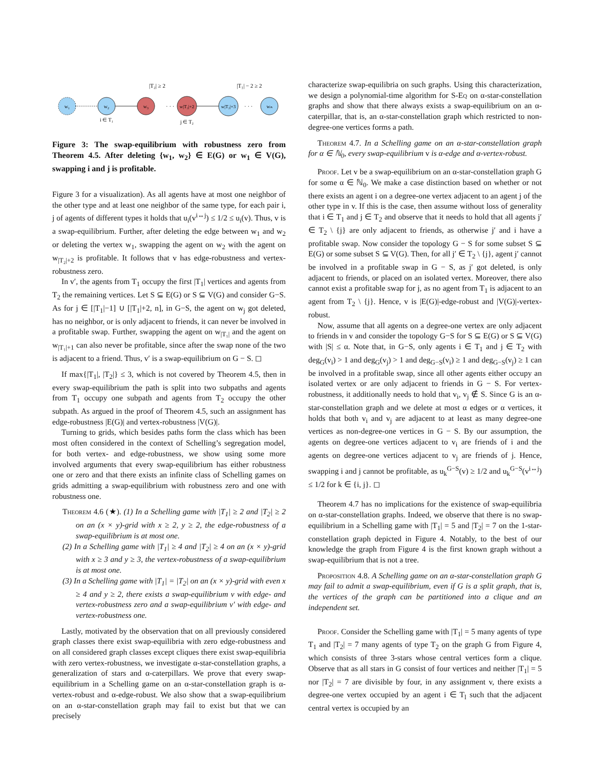|T₂| ≥ 2
|T₁| − 2 ≥ 2
w₁
w₂
w₃
· · ·
w|T₂|+2
w|T₂|+3
· · ·
wₙ
i ∈ T₁
j ∈ T₂
Figure 3: The swap-equilibrium with robustness zero from Theorem 4.5. After deleting {w<sub>1</sub>, w<sub>2</sub>} ∈ E(G) or w<sub>1</sub> ∈ V(G), swapping i and j is profitable.
Figure 3 for a visualization). As all agents have at most one neighbor of the other type and at least one neighbor of the same type, for each pair i, j of agents of different types it holds that u<sub>i</sub>(v<sup>i↔j</sup>) ≤ 1/2 ≤ u<sub>i</sub>(v). Thus, v is a swap-equilibrium. Further, after deleting the edge between w<sub>1</sub> and w<sub>2</sub> or deleting the vertex w<sub>1</sub>, swapping the agent on w<sub>2</sub> with the agent on w<sub>|T₂|+2</sub> is profitable. It follows that v has edge-robustness and vertex-robustness zero.
In v′, the agents from T<sub>1</sub> occupy the first |T<sub>1</sub>| vertices and agents from T<sub>2</sub> the remaining vertices. Let S ⊆ E(G) or S ⊆ V(G) and consider G−S. As for j ∈ [|T<sub>1</sub>|−1] ∪ [|T<sub>1</sub>|+2, n], in G−S, the agent on w<sub>j</sub> got deleted, has no neighbor, or is only adjacent to friends, it can never be involved in a profitable swap. Further, swapping the agent on w<sub>|T₁|</sub> and the agent on w<sub>|T₁|+1</sub> can also never be profitable, since after the swap none of the two is adjacent to a friend. Thus, v′ is a swap-equilibrium on G − S. ◻
If max{|T<sub>1</sub>|, |T<sub>2</sub>|} ≤ 3, which is not covered by Theorem 4.5, then in every swap-equilibrium the path is split into two subpaths and agents from T<sub>1</sub> occupy one subpath and agents from T<sub>2</sub> occupy the other subpath. As argued in the proof of Theorem 4.5, such an assignment has edge-robustness |E(G)| and vertex-robustness |V(G)|.
Turning to grids, which besides paths form the class which has been most often considered in the context of Schelling’s segregation model, for both vertex- and edge-robustness, we show using some more involved arguments that every swap-equilibrium has either robustness one or zero and that there exists an infinite class of Schelling games on grids admitting a swap-equilibrium with robustness zero and one with robustness one.
Theorem 4.6 (★). (1) In a Schelling game with |T<sub>1</sub>| ≥ 2 and |T<sub>2</sub>| ≥ 2 on an (x × y)-grid with x ≥ 2, y ≥ 2, the edge-robustness of a swap-equilibrium is at most one.
(2) In a Schelling game with |T<sub>1</sub>| ≥ 4 and |T<sub>2</sub>| ≥ 4 on an (x × y)-grid with x ≥ 3 and y ≥ 3, the vertex-robustness of a swap-equilibrium is at most one.
(3) In a Schelling game with |T<sub>1</sub>| = |T<sub>2</sub>| on an (x × y)-grid with even x ≥ 4 and y ≥ 2, there exists a swap-equilibrium v with edge- and vertex-robustness zero and a swap-equilibrium v′ with edge- and vertex-robustness one.
Lastly, motivated by the observation that on all previously considered graph classes there exist swap-equilibria with zero edge-robustness and on all considered graph classes except cliques there exist swap-equilibria with zero vertex-robustness, we investigate α-star-constellation graphs, a generalization of stars and α-caterpillars. We prove that every swap-equilibrium in a Schelling game on an α-star-constellation graph is α-vertex-robust and α-edge-robust. We also show that a swap-equilibrium on an α-star-constellation graph may fail to exist but that we can precisely
characterize swap-equilibria on such graphs. Using this characterization, we design a polynomial-time algorithm for S-Eq on α-star-constellation graphs and show that there always exists a swap-equilibrium on an α-caterpillar, that is, an α-star-constellation graph which restricted to non-degree-one vertices forms a path.
Theorem 4.7. In a Schelling game on an α-star-constellation graph for α ∈ ℕ<sub>0</sub>, every swap-equilibrium v is α-edge and α-vertex-robust.
Proof. Let v be a swap-equilibrium on an α-star-constellation graph G for some α ∈ ℕ<sub>0</sub>. We make a case distinction based on whether or not there exists an agent i on a degree-one vertex adjacent to an agent j of the other type in v. If this is the case, then assume without loss of generality that i ∈ T<sub>1</sub> and j ∈ T<sub>2</sub> and observe that it needs to hold that all agents j′ ∈ T<sub>2</sub> \ {j} are only adjacent to friends, as otherwise j′ and i have a profitable swap. Now consider the topology G − S for some subset S ⊆ E(G) or some subset S ⊆ V(G). Then, for all j′ ∈ T<sub>2</sub> \ {j}, agent j′ cannot be involved in a profitable swap in G − S, as j′ got deleted, is only adjacent to friends, or placed on an isolated vertex. Moreover, there also cannot exist a profitable swap for j, as no agent from T<sub>1</sub> is adjacent to an agent from T<sub>2</sub> \ {j}. Hence, v is |E(G)|-edge-robust and |V(G)|-vertex-robust.
Now, assume that all agents on a degree-one vertex are only adjacent to friends in v and consider the topology G−S for S ⊆ E(G) or S ⊆ V(G) with |S| ≤ α. Note that, in G−S, only agents i ∈ T<sub>1</sub> and j ∈ T<sub>2</sub> with deg<sub>G</sub>(v<sub>i</sub>) > 1 and deg<sub>G</sub>(v<sub>j</sub>) > 1 and deg<sub>G−S</sub>(v<sub>i</sub>) ≥ 1 and deg<sub>G−S</sub>(v<sub>j</sub>) ≥ 1 can be involved in a profitable swap, since all other agents either occupy an isolated vertex or are only adjacent to friends in G − S. For vertex-robustness, it additionally needs to hold that v<sub>i</sub>, v<sub>j</sub> ∉ S. Since G is an α-star-constellation graph and we delete at most α edges or α vertices, it holds that both v<sub>i</sub> and v<sub>j</sub> are adjacent to at least as many degree-one vertices as non-degree-one vertices in G − S. By our assumption, the agents on degree-one vertices adjacent to v<sub>i</sub> are friends of i and the agents on degree-one vertices adjacent to v<sub>j</sub> are friends of j. Hence, swapping i and j cannot be profitable, as u<sub>k</sub><sup>G−S</sup>(v) ≥ 1/2 and u<sub>k</sub><sup>G−S</sup>(v<sup>i↔j</sup>) ≤ 1/2 for k ∈ {i, j}. ◻
Theorem 4.7 has no implications for the existence of swap-equilibria on α-star-constellation graphs. Indeed, we observe that there is no swap-equilibrium in a Schelling game with |T<sub>1</sub>| = 5 and |T<sub>2</sub>| = 7 on the 1-star-constellation graph depicted in Figure 4. Notably, to the best of our knowledge the graph from Figure 4 is the first known graph without a swap-equilibrium that is not a tree.
Proposition 4.8. A Schelling game on an α-star-constellation graph G may fail to admit a swap-equilibrium, even if G is a split graph, that is, the vertices of the graph can be partitioned into a clique and an independent set.
Proof. Consider the Schelling game with |T<sub>1</sub>| = 5 many agents of type T<sub>1</sub> and |T<sub>2</sub>| = 7 many agents of type T<sub>2</sub> on the graph G from Figure 4, which consists of three 3-stars whose central vertices form a clique. Observe that as all stars in G consist of four vertices and neither |T<sub>1</sub>| = 5 nor |T<sub>2</sub>| = 7 are divisible by four, in any assignment v, there exists a degree-one vertex occupied by an agent i ∈ T<sub>l</sub> such that the adjacent central vertex is occupied by an